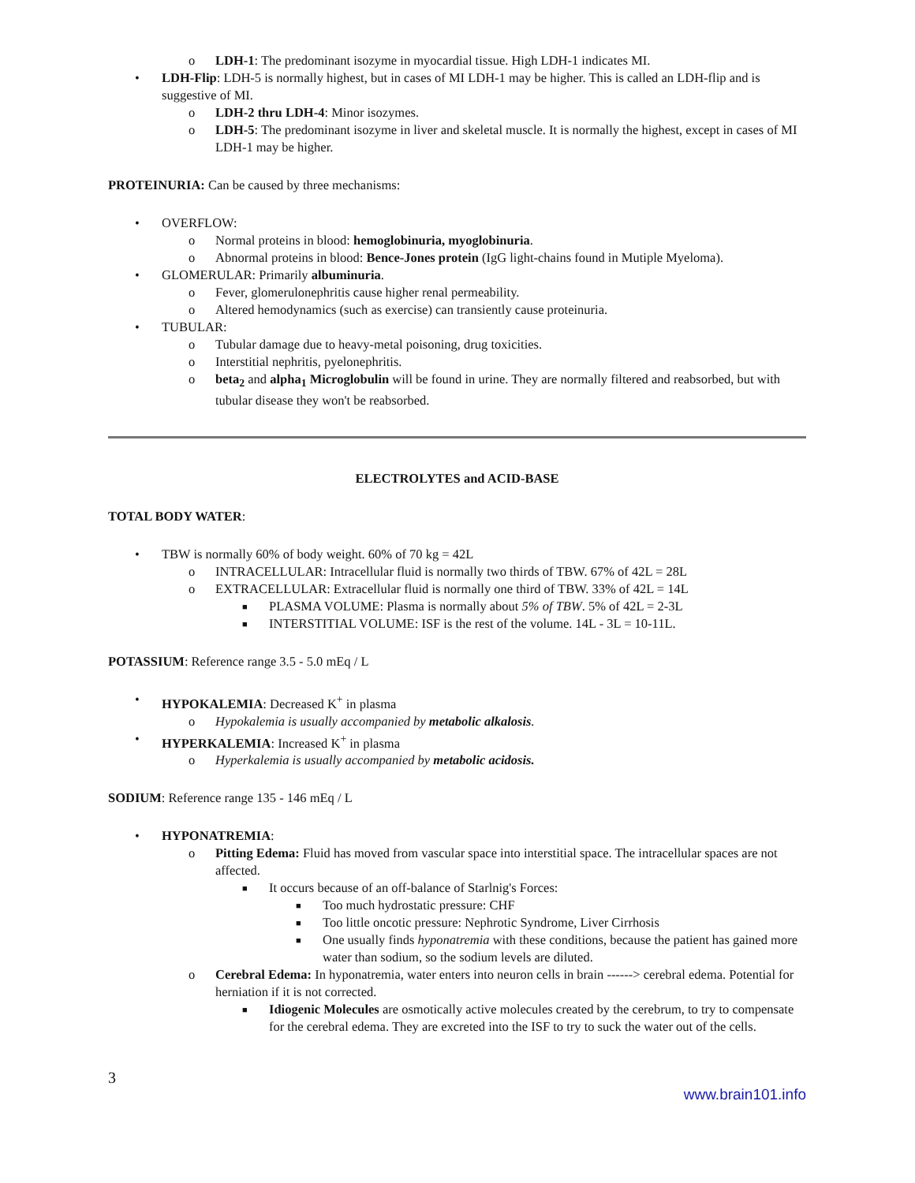o LDH-1: The predominant isozyme in myocardial tissue. High LDH-1 indicates MI.
• LDH-Flip: LDH-5 is normally highest, but in cases of MI LDH-1 may be higher. This is called an LDH-flip and is suggestive of MI.
o LDH-2 thru LDH-4: Minor isozymes.
o LDH-5: The predominant isozyme in liver and skeletal muscle. It is normally the highest, except in cases of MI LDH-1 may be higher.
PROTEINURIA: Can be caused by three mechanisms:
• OVERFLOW:
o Normal proteins in blood: hemoglobinuria, myoglobinuria.
o Abnormal proteins in blood: Bence-Jones protein (IgG light-chains found in Mutiple Myeloma).
• GLOMERULAR: Primarily albuminuria.
o Fever, glomerulonephritis cause higher renal permeability.
o Altered hemodynamics (such as exercise) can transiently cause proteinuria.
• TUBULAR:
o Tubular damage due to heavy-metal poisoning, drug toxicities.
o Interstitial nephritis, pyelonephritis.
o beta<sub>2</sub> and alpha<sub>1</sub> Microglobulin will be found in urine. They are normally filtered and reabsorbed, but with tubular disease they won't be reabsorbed.
ELECTROLYTES and ACID-BASE
TOTAL BODY WATER:
• TBW is normally 60% of body weight. 60% of 70 kg = 42L
o INTRACELLULAR: Intracellular fluid is normally two thirds of TBW. 67% of 42L = 28L
o EXTRACELLULAR: Extracellular fluid is normally one third of TBW. 33% of 42L = 14L
■ PLASMA VOLUME: Plasma is normally about 5% of TBW. 5% of 42L = 2-3L
■ INTERSTITIAL VOLUME: ISF is the rest of the volume. 14L - 3L = 10-11L.
POTASSIUM: Reference range 3.5 - 5.0 mEq / L
• HYPOKALEMIA: Decreased K<sup>+</sup> in plasma
o Hypokalemia is usually accompanied by metabolic alkalosis.
• HYPERKALEMIA: Increased K<sup>+</sup> in plasma
o Hyperkalemia is usually accompanied by metabolic acidosis.
SODIUM: Reference range 135 - 146 mEq / L
• HYPONATREMIA:
o Pitting Edema: Fluid has moved from vascular space into interstitial space. The intracellular spaces are not affected.
■ It occurs because of an off-balance of Starlnig's Forces:
■ Too much hydrostatic pressure: CHF
■ Too little oncotic pressure: Nephrotic Syndrome, Liver Cirrhosis
■ One usually finds hyponatremia with these conditions, because the patient has gained more water than sodium, so the sodium levels are diluted.
o Cerebral Edema: In hyponatremia, water enters into neuron cells in brain ------> cerebral edema. Potential for herniation if it is not corrected.
■ Idiogenic Molecules are osmotically active molecules created by the cerebrum, to try to compensate for the cerebral edema. They are excreted into the ISF to try to suck the water out of the cells.
3
www.brain101.info